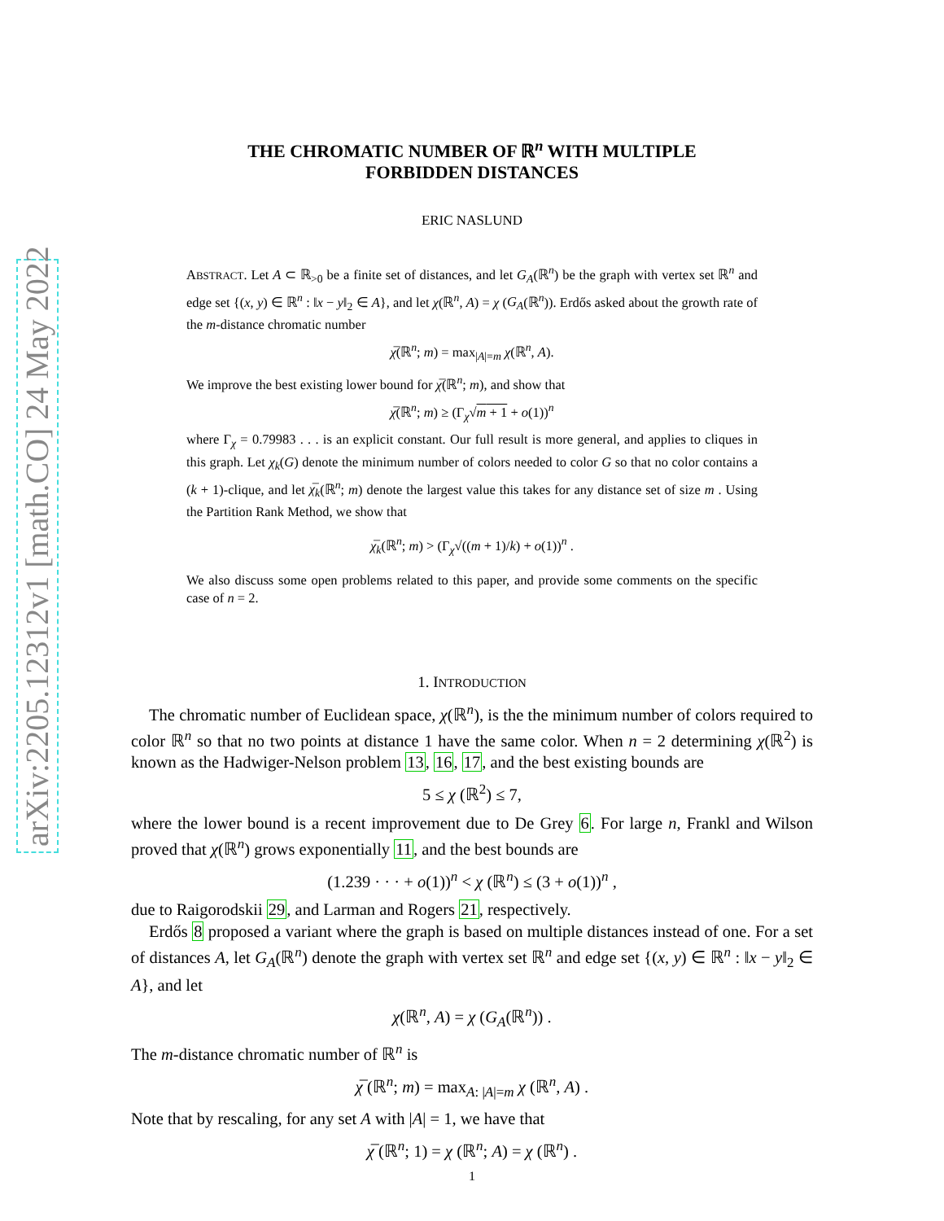arXiv:2205.12312v1 [math.CO] 24 May 2022
THE CHROMATIC NUMBER OF ℝ<sup>n</sup> WITH MULTIPLE
FORBIDDEN DISTANCES
ERIC NASLUND
ABSTRACT. Let A ⊂ ℝ<sub>>0</sub> be a finite set of distances, and let G<sub>A</sub>(ℝ<sup>n</sup>) be the graph with vertex set ℝ<sup>n</sup> and edge set {(x, y) ∈ ℝ<sup>n</sup> : ‖x − y‖<sub>2</sub> ∈ A}, and let χ(ℝ<sup>n</sup>, A) = χ (G<sub>A</sub>(ℝ<sup>n</sup>)). Erdős asked about the growth rate of the m-distance chromatic number
χ̅(ℝ<sup>n</sup>; m) = max<sub>|A|=m</sub> χ(ℝ<sup>n</sup>, A).
We improve the best existing lower bound for χ̅(ℝ<sup>n</sup>; m), and show that
χ̅(ℝ<sup>n</sup>; m) ≥ (Γ<sub>χ</sub>√m + 1 + o(1))<sup>n</sup>
where Γ<sub>χ</sub> = 0.79983 . . . is an explicit constant. Our full result is more general, and applies to cliques in this graph. Let χ<sub>k</sub>(G) denote the minimum number of colors needed to color G so that no color contains a (k + 1)-clique, and let χ̅<sub>k</sub>(ℝ<sup>n</sup>; m) denote the largest value this takes for any distance set of size m . Using the Partition Rank Method, we show that
χ̅<sub>k</sub>(ℝ<sup>n</sup>; m) > (Γ<sub>χ</sub>√((m + 1)/k) + o(1))<sup>n</sup> .
We also discuss some open problems related to this paper, and provide some comments on the specific case of n = 2.
1. INTRODUCTION
The chromatic number of Euclidean space, χ(ℝ<sup>n</sup>), is the the minimum number of colors required to color ℝ<sup>n</sup> so that no two points at distance 1 have the same color. When n = 2 determining χ(ℝ<sup>2</sup>) is known as the Hadwiger-Nelson problem 13, 16, 17, and the best existing bounds are
5 ≤ χ (ℝ<sup>2</sup>) ≤ 7,
where the lower bound is a recent improvement due to De Grey 6. For large n, Frankl and Wilson proved that χ(ℝ<sup>n</sup>) grows exponentially 11, and the best bounds are
(1.239 · · · + o(1))<sup>n</sup> < χ (ℝ<sup>n</sup>) ≤ (3 + o(1))<sup>n</sup> ,
due to Raigorodskii 29, and Larman and Rogers 21, respectively.
Erdős 8 proposed a variant where the graph is based on multiple distances instead of one. For a set of distances A, let G<sub>A</sub>(ℝ<sup>n</sup>) denote the graph with vertex set ℝ<sup>n</sup> and edge set {(x, y) ∈ ℝ<sup>n</sup> : ‖x − y‖<sub>2</sub> ∈ A}, and let
χ(ℝ<sup>n</sup>, A) = χ (G<sub>A</sub>(ℝ<sup>n</sup>)) .
The m-distance chromatic number of ℝ<sup>n</sup> is
χ̅ (ℝ<sup>n</sup>; m) = max<sub>A: |A|=m</sub> χ (ℝ<sup>n</sup>, A) .
Note that by rescaling, for any set A with |A| = 1, we have that
χ̅ (ℝ<sup>n</sup>; 1) = χ (ℝ<sup>n</sup>; A) = χ (ℝ<sup>n</sup>) .
1